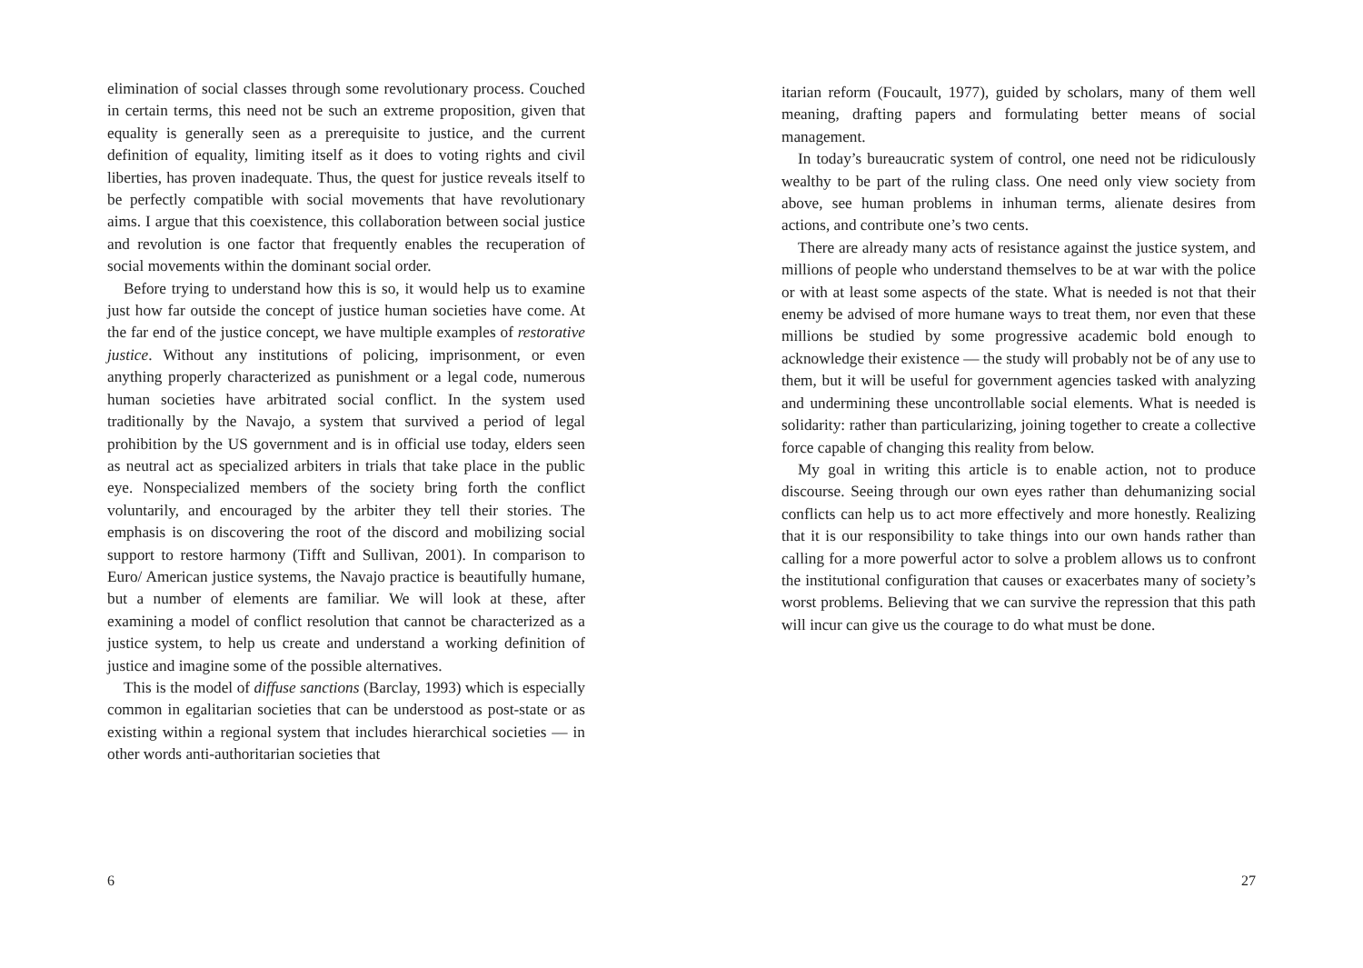elimination of social classes through some revolutionary process. Couched in certain terms, this need not be such an extreme proposition, given that equality is generally seen as a prerequisite to justice, and the current definition of equality, limiting itself as it does to voting rights and civil liberties, has proven inadequate. Thus, the quest for justice reveals itself to be perfectly compatible with social movements that have revolutionary aims. I argue that this coexistence, this collaboration between social justice and revolution is one factor that frequently enables the recuperation of social movements within the dominant social order.
Before trying to understand how this is so, it would help us to examine just how far outside the concept of justice human societies have come. At the far end of the justice concept, we have multiple examples of restorative justice. Without any institutions of policing, imprisonment, or even anything properly characterized as punishment or a legal code, numerous human societies have arbitrated social conflict. In the system used traditionally by the Navajo, a system that survived a period of legal prohibition by the US government and is in official use today, elders seen as neutral act as specialized arbiters in trials that take place in the public eye. Nonspecialized members of the society bring forth the conflict voluntarily, and encouraged by the arbiter they tell their stories. The emphasis is on discovering the root of the discord and mobilizing social support to restore harmony (Tifft and Sullivan, 2001). In comparison to Euro/ American justice systems, the Navajo practice is beautifully humane, but a number of elements are familiar. We will look at these, after examining a model of conflict resolution that cannot be characterized as a justice system, to help us create and understand a working definition of justice and imagine some of the possible alternatives.
This is the model of diffuse sanctions (Barclay, 1993) which is especially common in egalitarian societies that can be understood as post-state or as existing within a regional system that includes hierarchical societies — in other words anti-authoritarian societies that
6
itarian reform (Foucault, 1977), guided by scholars, many of them well meaning, drafting papers and formulating better means of social management.
In today’s bureaucratic system of control, one need not be ridiculously wealthy to be part of the ruling class. One need only view society from above, see human problems in inhuman terms, alienate desires from actions, and contribute one’s two cents.
There are already many acts of resistance against the justice system, and millions of people who understand themselves to be at war with the police or with at least some aspects of the state. What is needed is not that their enemy be advised of more humane ways to treat them, nor even that these millions be studied by some progressive academic bold enough to acknowledge their existence — the study will probably not be of any use to them, but it will be useful for government agencies tasked with analyzing and undermining these uncontrollable social elements. What is needed is solidarity: rather than particularizing, joining together to create a collective force capable of changing this reality from below.
My goal in writing this article is to enable action, not to produce discourse. Seeing through our own eyes rather than dehumanizing social conflicts can help us to act more effectively and more honestly. Realizing that it is our responsibility to take things into our own hands rather than calling for a more powerful actor to solve a problem allows us to confront the institutional configuration that causes or exacerbates many of society’s worst problems. Believing that we can survive the repression that this path will incur can give us the courage to do what must be done.
27